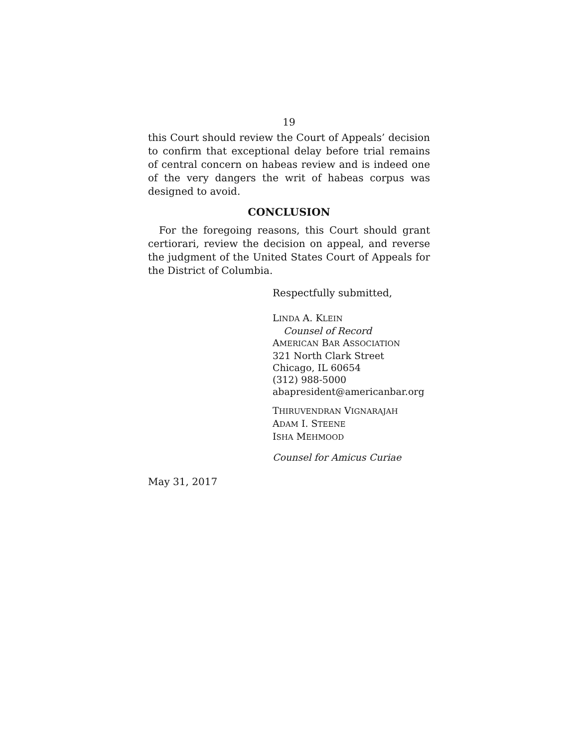19
this Court should review the Court of Appeals’ decision to confirm that exceptional delay before trial remains of central concern on habeas review and is indeed one of the very dangers the writ of habeas corpus was designed to avoid.
CONCLUSION
For the foregoing reasons, this Court should grant certiorari, review the decision on appeal, and reverse the judgment of the United States Court of Appeals for the District of Columbia.
Respectfully submitted,
LINDA A. KLEIN
Counsel of Record
AMERICAN BAR ASSOCIATION
321 North Clark Street
Chicago, IL 60654
(312) 988-5000
abapresident@americanbar.org
THIRUVENDRAN VIGNARAJAH
ADAM I. STEENE
ISHA MEHMOOD
Counsel for Amicus Curiae
May 31, 2017